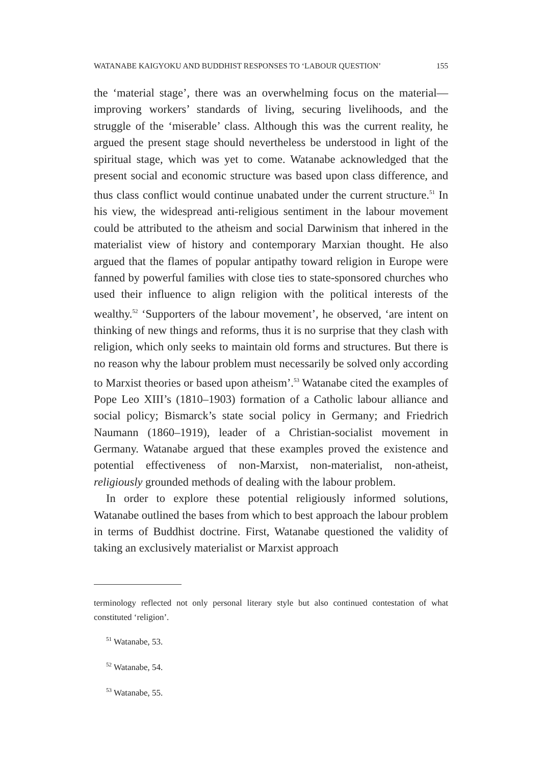WATANABE KAIGYOKU AND BUDDHIST RESPONSES TO ‘LABOUR QUESTION’ 155
the ‘material stage’, there was an overwhelming focus on the material—improving workers’ standards of living, securing livelihoods, and the struggle of the ‘miserable’ class. Although this was the current reality, he argued the present stage should nevertheless be understood in light of the spiritual stage, which was yet to come. Watanabe acknowledged that the present social and economic structure was based upon class difference, and thus class conflict would continue unabated under the current structure.<sup>51</sup> In his view, the widespread anti-religious sentiment in the labour movement could be attributed to the atheism and social Darwinism that inhered in the materialist view of history and contemporary Marxian thought. He also argued that the flames of popular antipathy toward religion in Europe were fanned by powerful families with close ties to state-sponsored churches who used their influence to align religion with the political interests of the wealthy.<sup>52</sup> ‘Supporters of the labour movement’, he observed, ‘are intent on thinking of new things and reforms, thus it is no surprise that they clash with religion, which only seeks to maintain old forms and structures. But there is no reason why the labour problem must necessarily be solved only according to Marxist theories or based upon atheism’.<sup>53</sup> Watanabe cited the examples of Pope Leo XIII’s (1810–1903) formation of a Catholic labour alliance and social policy; Bismarck’s state social policy in Germany; and Friedrich Naumann (1860–1919), leader of a Christian-socialist movement in Germany. Watanabe argued that these examples proved the existence and potential effectiveness of non-Marxist, non-materialist, non-atheist, religiously grounded methods of dealing with the labour problem.
In order to explore these potential religiously informed solutions, Watanabe outlined the bases from which to best approach the labour problem in terms of Buddhist doctrine. First, Watanabe questioned the validity of taking an exclusively materialist or Marxist approach
terminology reflected not only personal literary style but also continued contestation of what constituted ‘religion’.
<sup>51</sup> Watanabe, 53.
<sup>52</sup> Watanabe, 54.
<sup>53</sup> Watanabe, 55.